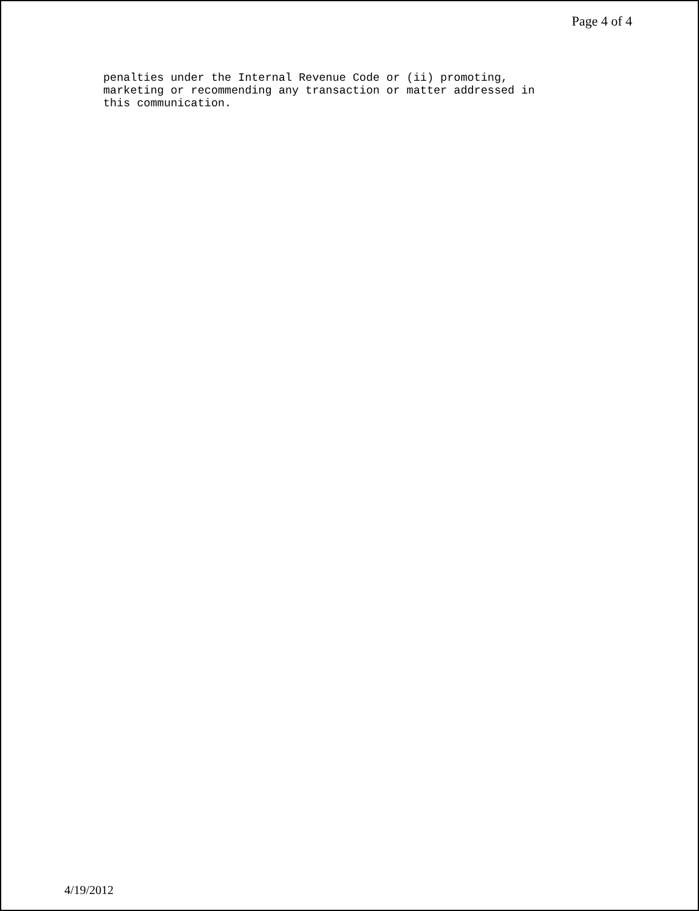Page 4 of 4
penalties under the Internal Revenue Code or (ii) promoting, marketing or recommending any transaction or matter addressed in this communication.
4/19/2012